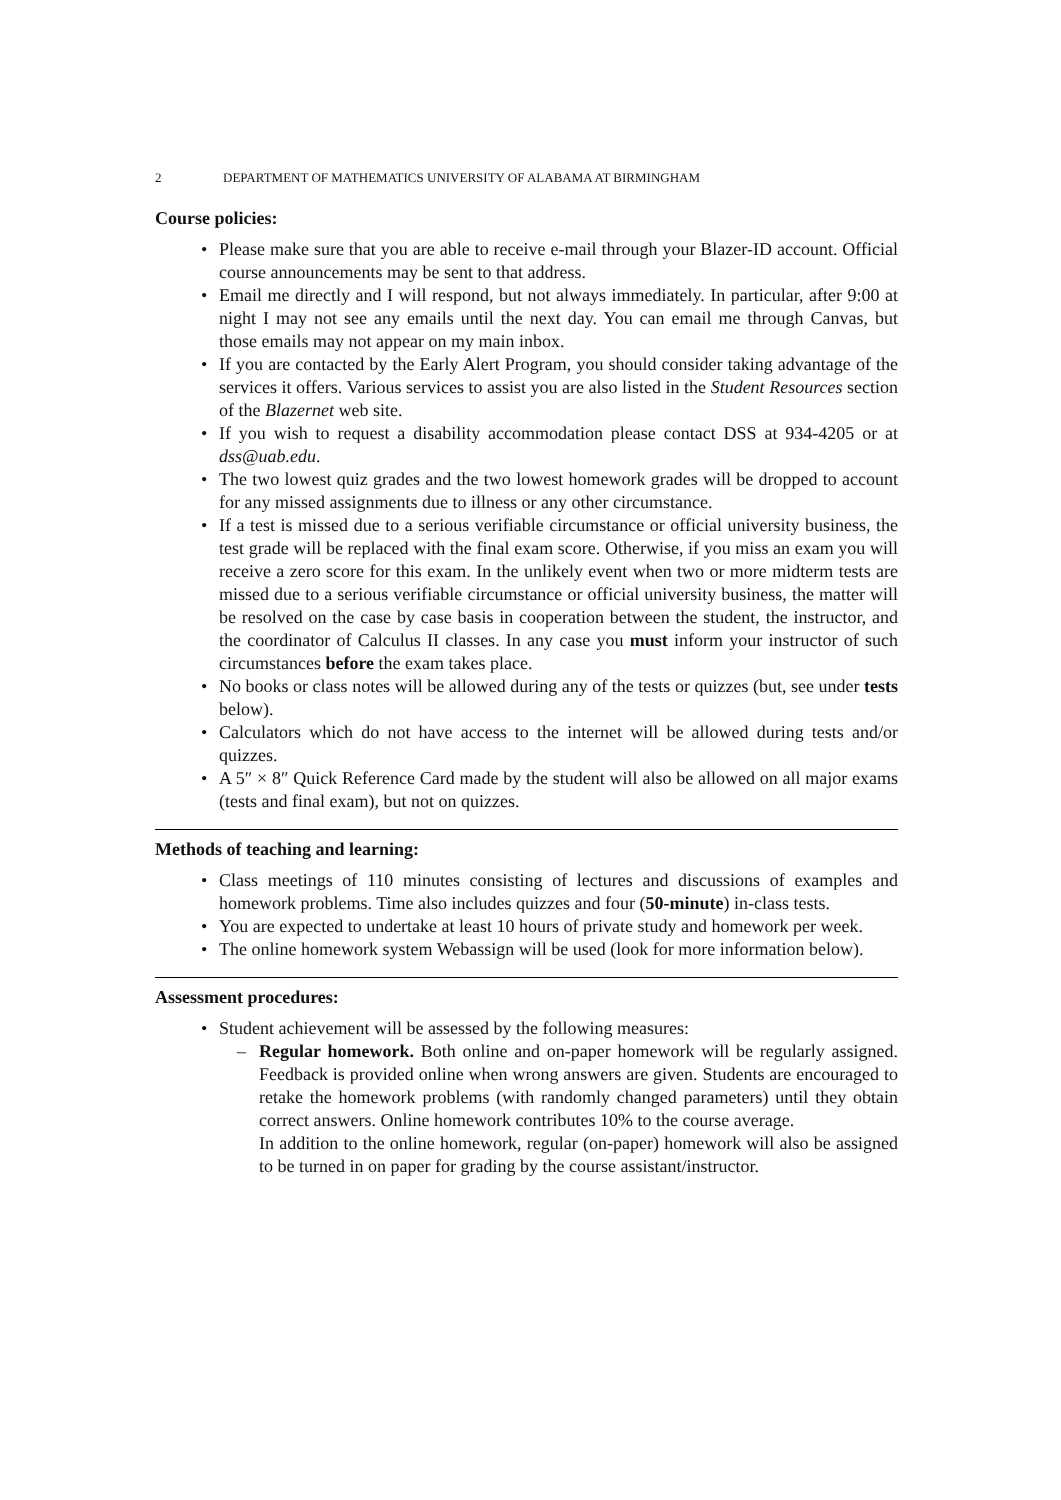2 DEPARTMENT OF MATHEMATICS UNIVERSITY OF ALABAMA AT BIRMINGHAM
Course policies:
• Please make sure that you are able to receive e-mail through your Blazer-ID account. Official course announcements may be sent to that address.
• Email me directly and I will respond, but not always immediately. In particular, after 9:00 at night I may not see any emails until the next day. You can email me through Canvas, but those emails may not appear on my main inbox.
• If you are contacted by the Early Alert Program, you should consider taking advantage of the services it offers. Various services to assist you are also listed in the Student Resources section of the Blazernet web site.
• If you wish to request a disability accommodation please contact DSS at 934-4205 or at dss@uab.edu.
• The two lowest quiz grades and the two lowest homework grades will be dropped to account for any missed assignments due to illness or any other circumstance.
• If a test is missed due to a serious verifiable circumstance or official university business, the test grade will be replaced with the final exam score. Otherwise, if you miss an exam you will receive a zero score for this exam. In the unlikely event when two or more midterm tests are missed due to a serious verifiable circumstance or official university business, the matter will be resolved on the case by case basis in cooperation between the student, the instructor, and the coordinator of Calculus II classes. In any case you must inform your instructor of such circumstances before the exam takes place.
• No books or class notes will be allowed during any of the tests or quizzes (but, see under tests below).
• Calculators which do not have access to the internet will be allowed during tests and/or quizzes.
• A 5″ × 8″ Quick Reference Card made by the student will also be allowed on all major exams (tests and final exam), but not on quizzes.
Methods of teaching and learning:
• Class meetings of 110 minutes consisting of lectures and discussions of examples and homework problems. Time also includes quizzes and four (50-minute) in-class tests.
• You are expected to undertake at least 10 hours of private study and homework per week.
• The online homework system Webassign will be used (look for more information below).
Assessment procedures:
• Student achievement will be assessed by the following measures:
– Regular homework. Both online and on-paper homework will be regularly assigned. Feedback is provided online when wrong answers are given. Students are encouraged to retake the homework problems (with randomly changed parameters) until they obtain correct answers. Online homework contributes 10% to the course average.
In addition to the online homework, regular (on-paper) homework will also be assigned to be turned in on paper for grading by the course assistant/instructor.